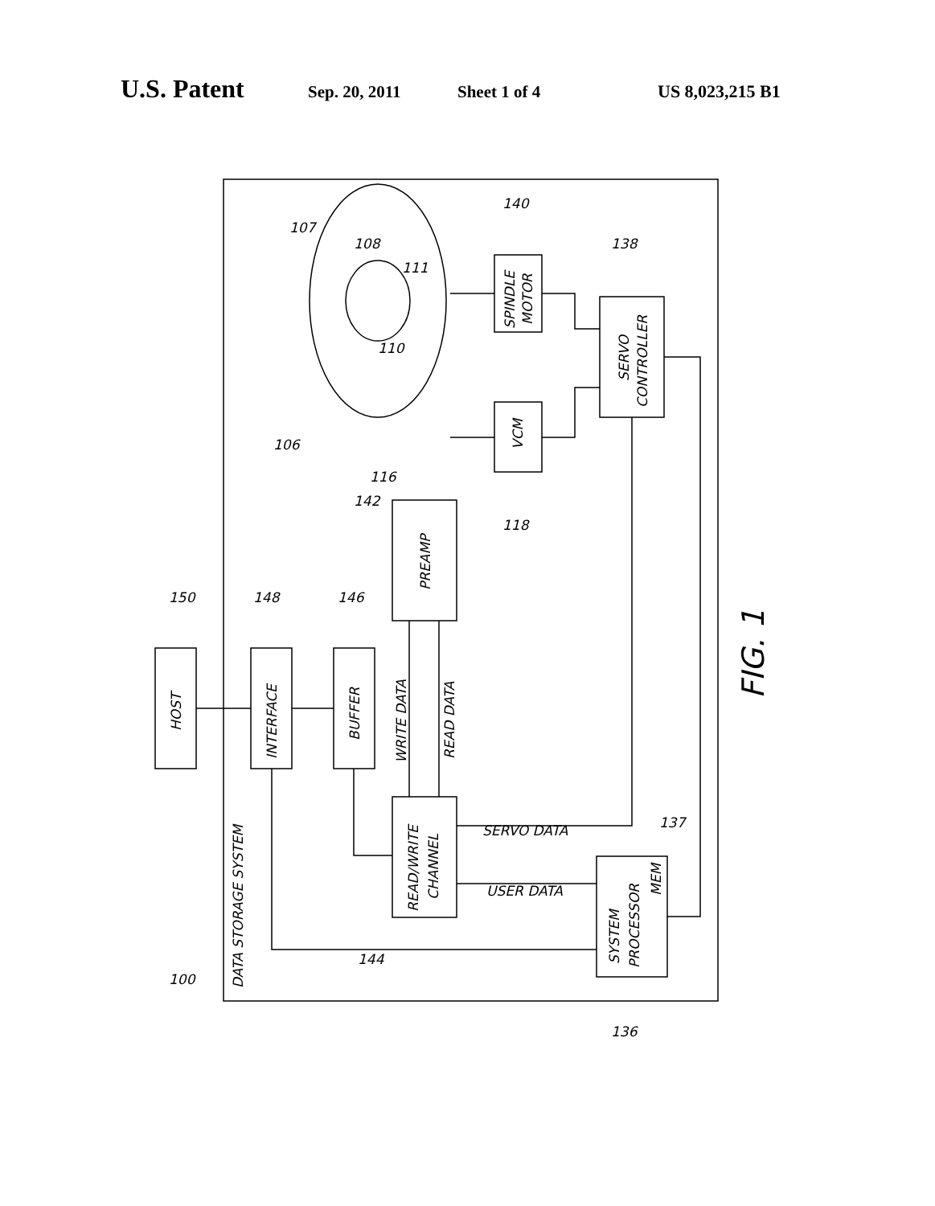U.S. Patent Sep. 20, 2011 Sheet 1 of 4 US 8,023,215 B1
HOST
INTERFACE
BUFFER
PREAMP
READ/WRITE
CHANNEL
SPINDLE
MOTOR
VCM
SERVO
CONTROLLER
SYSTEM
PROCESSOR
MEM
WRITE DATA
READ DATA
SERVO DATA
USER DATA
DATA STORAGE SYSTEM
FIG. 1
100
106
107
108
110
111
116
118
136
137
138
140
142
144
146
148
150